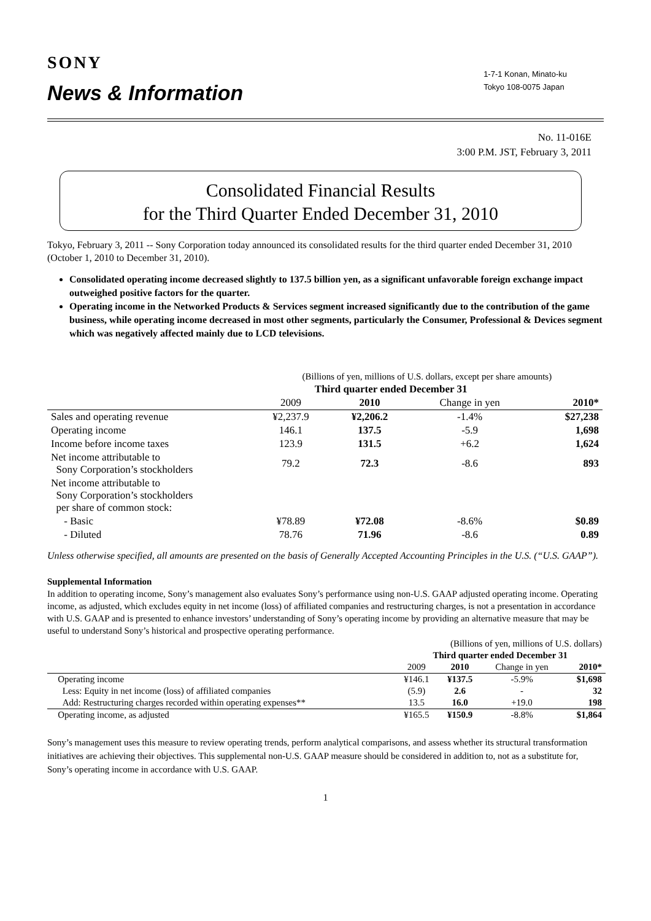SONY
News & Information
1-7-1 Konan, Minato-ku
Tokyo 108-0075 Japan
No. 11-016E
3:00 P.M. JST, February 3, 2011
Consolidated Financial Results
for the Third Quarter Ended December 31, 2010
Tokyo, February 3, 2011 -- Sony Corporation today announced its consolidated results for the third quarter ended December 31, 2010 (October 1, 2010 to December 31, 2010).
Consolidated operating income decreased slightly to 137.5 billion yen, as a significant unfavorable foreign exchange impact outweighed positive factors for the quarter.
Operating income in the Networked Products & Services segment increased significantly due to the contribution of the game business, while operating income decreased in most other segments, particularly the Consumer, Professional & Devices segment which was negatively affected mainly due to LCD televisions.
| | (Billions of yen, millions of U.S. dollars, except per share amounts) | | | |
| | Third quarter ended December 31 | | | |
| | 2009 | 2010 | Change in yen | 2010* |
| Sales and operating revenue | ¥2,237.9 | ¥2,206.2 | -1.4% | $27,238 |
| Operating income | 146.1 | 137.5 | -5.9 | 1,698 |
| Income before income taxes | 123.9 | 131.5 | +6.2 | 1,624 |
| Net income attributable to Sony Corporation’s stockholders | 79.2 | 72.3 | -8.6 | 893 |
| Net income attributable to Sony Corporation’s stockholders per share of common stock: | | | | |
| - Basic | ¥78.89 | ¥72.08 | -8.6% | $0.89 |
| - Diluted | 78.76 | 71.96 | -8.6 | 0.89 |
Unless otherwise specified, all amounts are presented on the basis of Generally Accepted Accounting Principles in the U.S. (“U.S. GAAP”).
Supplemental Information
In addition to operating income, Sony’s management also evaluates Sony’s performance using non-U.S. GAAP adjusted operating income. Operating income, as adjusted, which excludes equity in net income (loss) of affiliated companies and restructuring charges, is not a presentation in accordance with U.S. GAAP and is presented to enhance investors’ understanding of Sony’s operating income by providing an alternative measure that may be useful to understand Sony’s historical and prospective operating performance.
| | (Billions of yen, millions of U.S. dollars) | | | |
| | Third quarter ended December 31 | | | |
| | 2009 | 2010 | Change in yen | 2010* |
| Operating income | ¥146.1 | ¥137.5 | -5.9% | $1,698 |
| Less: Equity in net income (loss) of affiliated companies | (5.9) | 2.6 | - | 32 |
| Add: Restructuring charges recorded within operating expenses** | 13.5 | 16.0 | +19.0 | 198 |
| Operating income, as adjusted | ¥165.5 | ¥150.9 | -8.8% | $1,864 |
Sony’s management uses this measure to review operating trends, perform analytical comparisons, and assess whether its structural transformation initiatives are achieving their objectives. This supplemental non-U.S. GAAP measure should be considered in addition to, not as a substitute for, Sony’s operating income in accordance with U.S. GAAP.
1